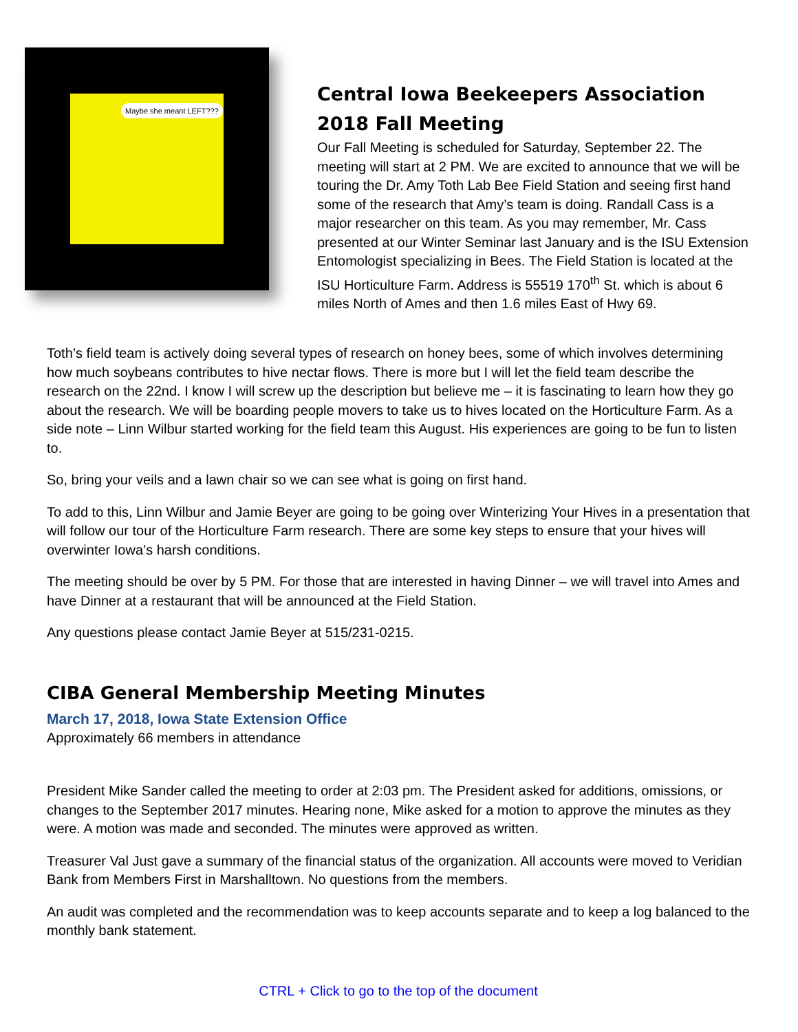Maybe she meant LEFT???
Central Iowa Beekeepers Association 2018 Fall Meeting
Our Fall Meeting is scheduled for Saturday, September 22. The meeting will start at 2 PM. We are excited to announce that we will be touring the Dr. Amy Toth Lab Bee Field Station and seeing first hand some of the research that Amy’s team is doing. Randall Cass is a major researcher on this team. As you may remember, Mr. Cass presented at our Winter Seminar last January and is the ISU Extension Entomologist specializing in Bees. The Field Station is located at the ISU Horticulture Farm. Address is 55519 170<sup>th</sup> St. which is about 6 miles North of Ames and then 1.6 miles East of Hwy 69.
Toth’s field team is actively doing several types of research on honey bees, some of which involves determining how much soybeans contributes to hive nectar flows. There is more but I will let the field team describe the research on the 22nd. I know I will screw up the description but believe me – it is fascinating to learn how they go about the research. We will be boarding people movers to take us to hives located on the Horticulture Farm. As a side note – Linn Wilbur started working for the field team this August. His experiences are going to be fun to listen to.
So, bring your veils and a lawn chair so we can see what is going on first hand.
To add to this, Linn Wilbur and Jamie Beyer are going to be going over Winterizing Your Hives in a presentation that will follow our tour of the Horticulture Farm research. There are some key steps to ensure that your hives will overwinter Iowa’s harsh conditions.
The meeting should be over by 5 PM. For those that are interested in having Dinner – we will travel into Ames and have Dinner at a restaurant that will be announced at the Field Station.
Any questions please contact Jamie Beyer at 515/231-0215.
CIBA General Membership Meeting Minutes
March 17, 2018, Iowa State Extension Office
Approximately 66 members in attendance
President Mike Sander called the meeting to order at 2:03 pm. The President asked for additions, omissions, or changes to the September 2017 minutes. Hearing none, Mike asked for a motion to approve the minutes as they were. A motion was made and seconded. The minutes were approved as written.
Treasurer Val Just gave a summary of the financial status of the organization. All accounts were moved to Veridian Bank from Members First in Marshalltown. No questions from the members.
An audit was completed and the recommendation was to keep accounts separate and to keep a log balanced to the monthly bank statement.
CTRL + Click to go to the top of the document